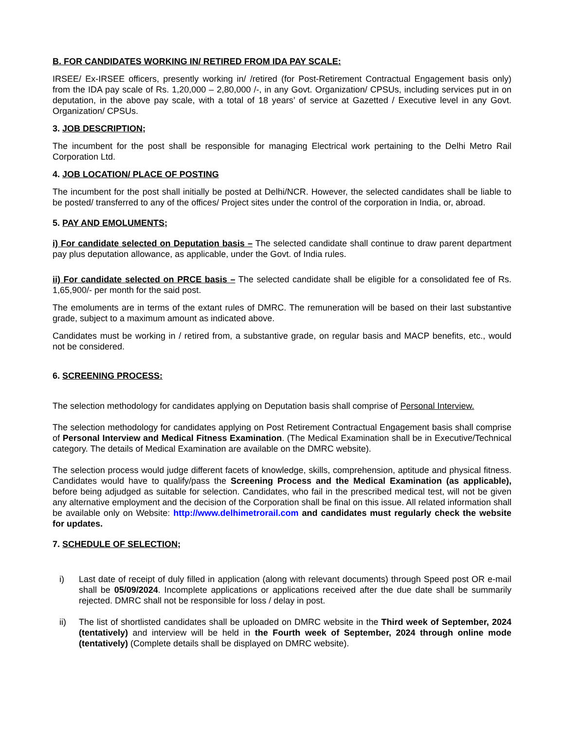B. FOR CANDIDATES WORKING IN/ RETIRED FROM IDA PAY SCALE:
IRSEE/ Ex-IRSEE officers, presently working in/ /retired (for Post-Retirement Contractual Engagement basis only) from the IDA pay scale of Rs. 1,20,000 – 2,80,000 /-, in any Govt. Organization/ CPSUs, including services put in on deputation, in the above pay scale, with a total of 18 years’ of service at Gazetted / Executive level in any Govt. Organization/ CPSUs.
3. JOB DESCRIPTION;
The incumbent for the post shall be responsible for managing Electrical work pertaining to the Delhi Metro Rail Corporation Ltd.
4. JOB LOCATION/ PLACE OF POSTING
The incumbent for the post shall initially be posted at Delhi/NCR. However, the selected candidates shall be liable to be posted/ transferred to any of the offices/ Project sites under the control of the corporation in India, or, abroad.
5. PAY AND EMOLUMENTS;
i) For candidate selected on Deputation basis – The selected candidate shall continue to draw parent department pay plus deputation allowance, as applicable, under the Govt. of India rules.
ii) For candidate selected on PRCE basis – The selected candidate shall be eligible for a consolidated fee of Rs. 1,65,900/- per month for the said post.
The emoluments are in terms of the extant rules of DMRC. The remuneration will be based on their last substantive grade, subject to a maximum amount as indicated above.
Candidates must be working in / retired from, a substantive grade, on regular basis and MACP benefits, etc., would not be considered.
6. SCREENING PROCESS:
The selection methodology for candidates applying on Deputation basis shall comprise of Personal Interview.
The selection methodology for candidates applying on Post Retirement Contractual Engagement basis shall comprise of Personal Interview and Medical Fitness Examination. (The Medical Examination shall be in Executive/Technical category. The details of Medical Examination are available on the DMRC website).
The selection process would judge different facets of knowledge, skills, comprehension, aptitude and physical fitness. Candidates would have to qualify/pass the Screening Process and the Medical Examination (as applicable), before being adjudged as suitable for selection. Candidates, who fail in the prescribed medical test, will not be given any alternative employment and the decision of the Corporation shall be final on this issue. All related information shall be available only on Website: http://www.delhimetrorail.com and candidates must regularly check the website for updates.
7. SCHEDULE OF SELECTION;
i) Last date of receipt of duly filled in application (along with relevant documents) through Speed post OR e-mail shall be 05/09/2024. Incomplete applications or applications received after the due date shall be summarily rejected. DMRC shall not be responsible for loss / delay in post.
ii) The list of shortlisted candidates shall be uploaded on DMRC website in the Third week of September, 2024 (tentatively) and interview will be held in the Fourth week of September, 2024 through online mode (tentatively) (Complete details shall be displayed on DMRC website).